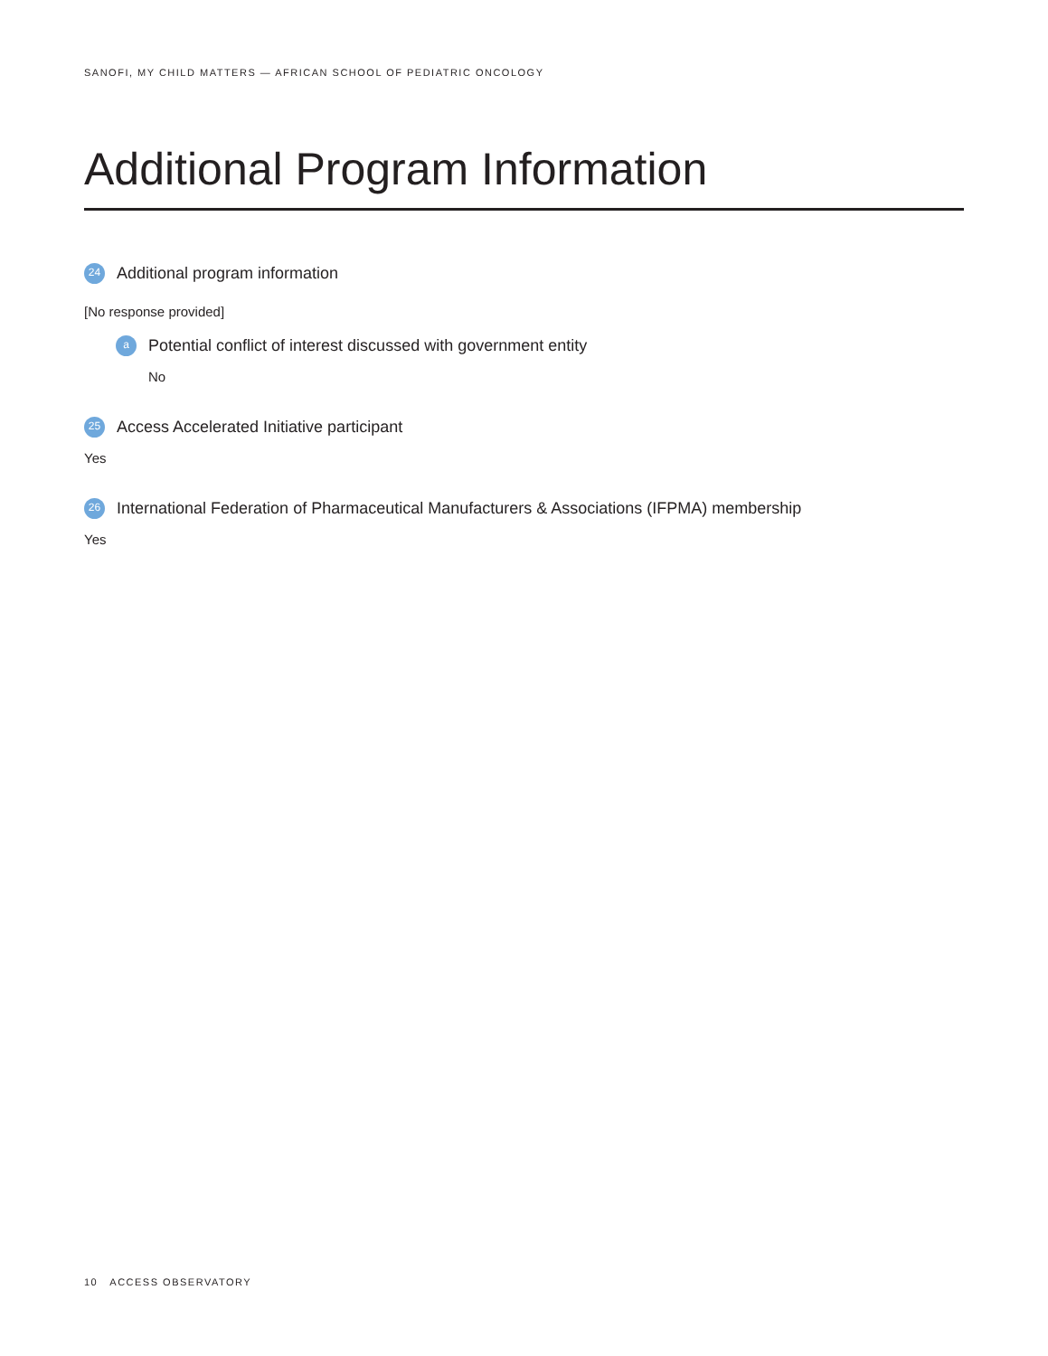SANOFI, MY CHILD MATTERS — AFRICAN SCHOOL OF PEDIATRIC ONCOLOGY
Additional Program Information
24 Additional program information
[No response provided]
a Potential conflict of interest discussed with government entity
No
25 Access Accelerated Initiative participant
Yes
26 International Federation of Pharmaceutical Manufacturers & Associations (IFPMA) membership
Yes
10 ACCESS OBSERVATORY